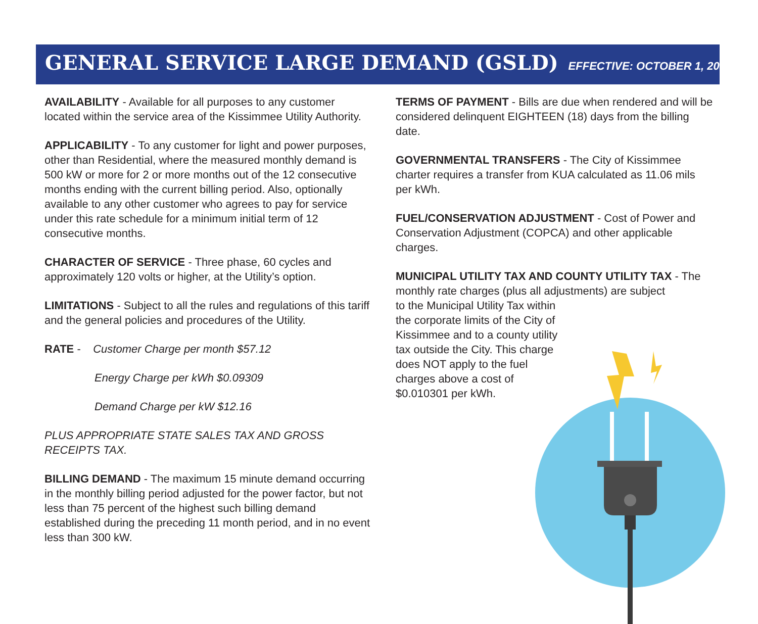GENERAL SERVICE LARGE DEMAND (GSLD)
EFFECTIVE: OCTOBER 1, 2008
AVAILABILITY - Available for all purposes to any customer located within the service area of the Kissimmee Utility Authority.
APPLICABILITY - To any customer for light and power purposes, other than Residential, where the measured monthly demand is 500 kW or more for 2 or more months out of the 12 consecutive months ending with the current billing period. Also, optionally available to any other customer who agrees to pay for service under this rate schedule for a minimum initial term of 12 consecutive months.
CHARACTER OF SERVICE - Three phase, 60 cycles and approximately 120 volts or higher, at the Utility’s option.
LIMITATIONS - Subject to all the rules and regulations of this tariff and the general policies and procedures of the Utility.
RATE - Customer Charge per month $57.12
Energy Charge per kWh $0.09309
Demand Charge per kW $12.16
PLUS APPROPRIATE STATE SALES TAX AND GROSS RECEIPTS TAX.
BILLING DEMAND - The maximum 15 minute demand occurring in the monthly billing period adjusted for the power factor, but not less than 75 percent of the highest such billing demand established during the preceding 11 month period, and in no event less than 300 kW.
TERMS OF PAYMENT - Bills are due when rendered and will be considered delinquent EIGHTEEN (18) days from the billing date.
GOVERNMENTAL TRANSFERS - The City of Kissimmee charter requires a transfer from KUA calculated as 11.06 mils per kWh.
FUEL/CONSERVATION ADJUSTMENT - Cost of Power and Conservation Adjustment (COPCA) and other applicable charges.
MUNICIPAL UTILITY TAX AND COUNTY UTILITY TAX - The monthly rate charges (plus all adjustments) are subject
to the Municipal Utility Tax within the corporate limits of the City of Kissimmee and to a county utility tax outside the City. This charge does NOT apply to the fuel charges above a cost of $0.010301 per kWh.